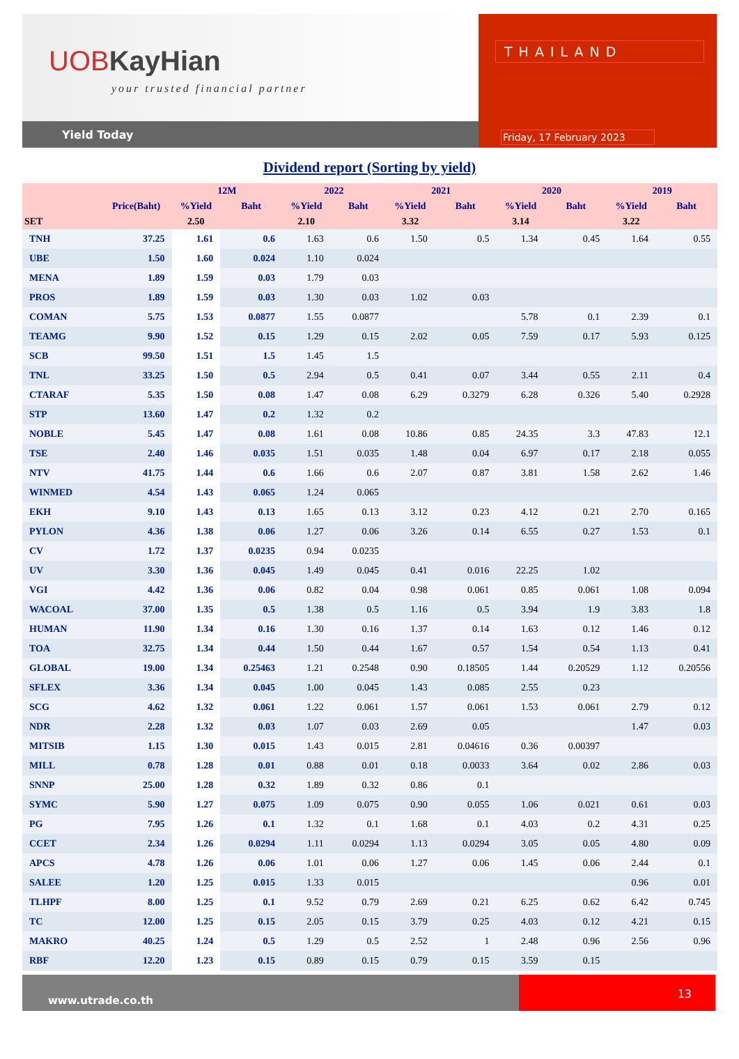UOBKayHian
your trusted financial partner
Yield Today
THAILAND
Friday, 17 February 2023
Dividend report (Sorting by yield)
| | | 12M | | 2022 | | 2021 | | 2020 | | 2019 | |
| --- | --- | --- | --- | --- | --- | --- | --- | --- | --- | --- | --- |
| | Price(Baht) | %Yield | Baht | %Yield | Baht | %Yield | Baht | %Yield | Baht | %Yield | Baht |
| SET | | 2.50 | | 2.10 | | 3.32 | | 3.14 | | 3.22 | |
| TNH | 37.25 | 1.61 | 0.6 | 1.63 | 0.6 | 1.50 | 0.5 | 1.34 | 0.45 | 1.64 | 0.55 |
| UBE | 1.50 | 1.60 | 0.024 | 1.10 | 0.024 | | | | | | |
| MENA | 1.89 | 1.59 | 0.03 | 1.79 | 0.03 | | | | | | |
| PROS | 1.89 | 1.59 | 0.03 | 1.30 | 0.03 | 1.02 | 0.03 | | | | |
| COMAN | 5.75 | 1.53 | 0.0877 | 1.55 | 0.0877 | | | 5.78 | 0.1 | 2.39 | 0.1 |
| TEAMG | 9.90 | 1.52 | 0.15 | 1.29 | 0.15 | 2.02 | 0.05 | 7.59 | 0.17 | 5.93 | 0.125 |
| SCB | 99.50 | 1.51 | 1.5 | 1.45 | 1.5 | | | | | | |
| TNL | 33.25 | 1.50 | 0.5 | 2.94 | 0.5 | 0.41 | 0.07 | 3.44 | 0.55 | 2.11 | 0.4 |
| CTARAF | 5.35 | 1.50 | 0.08 | 1.47 | 0.08 | 6.29 | 0.3279 | 6.28 | 0.326 | 5.40 | 0.2928 |
| STP | 13.60 | 1.47 | 0.2 | 1.32 | 0.2 | | | | | | |
| NOBLE | 5.45 | 1.47 | 0.08 | 1.61 | 0.08 | 10.86 | 0.85 | 24.35 | 3.3 | 47.83 | 12.1 |
| TSE | 2.40 | 1.46 | 0.035 | 1.51 | 0.035 | 1.48 | 0.04 | 6.97 | 0.17 | 2.18 | 0.055 |
| NTV | 41.75 | 1.44 | 0.6 | 1.66 | 0.6 | 2.07 | 0.87 | 3.81 | 1.58 | 2.62 | 1.46 |
| WINMED | 4.54 | 1.43 | 0.065 | 1.24 | 0.065 | | | | | | |
| EKH | 9.10 | 1.43 | 0.13 | 1.65 | 0.13 | 3.12 | 0.23 | 4.12 | 0.21 | 2.70 | 0.165 |
| PYLON | 4.36 | 1.38 | 0.06 | 1.27 | 0.06 | 3.26 | 0.14 | 6.55 | 0.27 | 1.53 | 0.1 |
| CV | 1.72 | 1.37 | 0.0235 | 0.94 | 0.0235 | | | | | | |
| UV | 3.30 | 1.36 | 0.045 | 1.49 | 0.045 | 0.41 | 0.016 | 22.25 | 1.02 | | |
| VGI | 4.42 | 1.36 | 0.06 | 0.82 | 0.04 | 0.98 | 0.061 | 0.85 | 0.061 | 1.08 | 0.094 |
| WACOAL | 37.00 | 1.35 | 0.5 | 1.38 | 0.5 | 1.16 | 0.5 | 3.94 | 1.9 | 3.83 | 1.8 |
| HUMAN | 11.90 | 1.34 | 0.16 | 1.30 | 0.16 | 1.37 | 0.14 | 1.63 | 0.12 | 1.46 | 0.12 |
| TOA | 32.75 | 1.34 | 0.44 | 1.50 | 0.44 | 1.67 | 0.57 | 1.54 | 0.54 | 1.13 | 0.41 |
| GLOBAL | 19.00 | 1.34 | 0.25463 | 1.21 | 0.2548 | 0.90 | 0.18505 | 1.44 | 0.20529 | 1.12 | 0.20556 |
| SFLEX | 3.36 | 1.34 | 0.045 | 1.00 | 0.045 | 1.43 | 0.085 | 2.55 | 0.23 | | |
| SCG | 4.62 | 1.32 | 0.061 | 1.22 | 0.061 | 1.57 | 0.061 | 1.53 | 0.061 | 2.79 | 0.12 |
| NDR | 2.28 | 1.32 | 0.03 | 1.07 | 0.03 | 2.69 | 0.05 | | | 1.47 | 0.03 |
| MITSIB | 1.15 | 1.30 | 0.015 | 1.43 | 0.015 | 2.81 | 0.04616 | 0.36 | 0.00397 | | |
| MILL | 0.78 | 1.28 | 0.01 | 0.88 | 0.01 | 0.18 | 0.0033 | 3.64 | 0.02 | 2.86 | 0.03 |
| SNNP | 25.00 | 1.28 | 0.32 | 1.89 | 0.32 | 0.86 | 0.1 | | | | |
| SYMC | 5.90 | 1.27 | 0.075 | 1.09 | 0.075 | 0.90 | 0.055 | 1.06 | 0.021 | 0.61 | 0.03 |
| PG | 7.95 | 1.26 | 0.1 | 1.32 | 0.1 | 1.68 | 0.1 | 4.03 | 0.2 | 4.31 | 0.25 |
| CCET | 2.34 | 1.26 | 0.0294 | 1.11 | 0.0294 | 1.13 | 0.0294 | 3.05 | 0.05 | 4.80 | 0.09 |
| APCS | 4.78 | 1.26 | 0.06 | 1.01 | 0.06 | 1.27 | 0.06 | 1.45 | 0.06 | 2.44 | 0.1 |
| SALEE | 1.20 | 1.25 | 0.015 | 1.33 | 0.015 | | | | | 0.96 | 0.01 |
| TLHPF | 8.00 | 1.25 | 0.1 | 9.52 | 0.79 | 2.69 | 0.21 | 6.25 | 0.62 | 6.42 | 0.745 |
| TC | 12.00 | 1.25 | 0.15 | 2.05 | 0.15 | 3.79 | 0.25 | 4.03 | 0.12 | 4.21 | 0.15 |
| MAKRO | 40.25 | 1.24 | 0.5 | 1.29 | 0.5 | 2.52 | 1 | 2.48 | 0.96 | 2.56 | 0.96 |
| RBF | 12.20 | 1.23 | 0.15 | 0.89 | 0.15 | 0.79 | 0.15 | 3.59 | 0.15 | | |
www.utrade.co.th
13